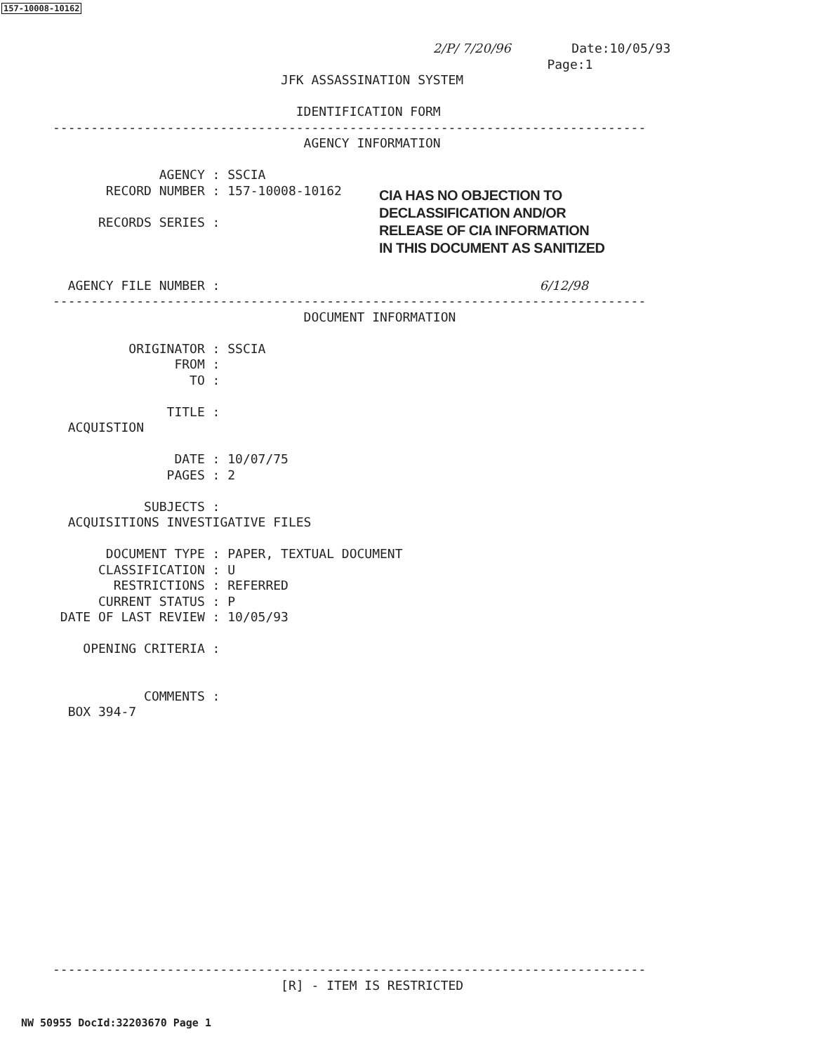157-10008-10162
                                                  2/P/ 7/20/96        Date:10/05/93
                                                                 Page:1
                              JFK ASSASSINATION SYSTEM

                                IDENTIFICATION FORM
------------------------------------------------------------------------------
                                 AGENCY INFORMATION

              AGENCY : SSCIA
       RECORD NUMBER : 157-10008-10162

      RECORDS SERIES :



  AGENCY FILE NUMBER :                                          6/12/98
------------------------------------------------------------------------------
                                 DOCUMENT INFORMATION

          ORIGINATOR : SSCIA
                FROM :
                  TO :

               TITLE :
  ACQUISTION

                DATE : 10/07/75
               PAGES : 2

            SUBJECTS :
  ACQUISITIONS INVESTIGATIVE FILES

       DOCUMENT TYPE : PAPER, TEXTUAL DOCUMENT
      CLASSIFICATION : U
        RESTRICTIONS : REFERRED
      CURRENT STATUS : P
 DATE OF LAST REVIEW : 10/05/93

    OPENING CRITERIA :


            COMMENTS :
  BOX 394-7
CIA HAS NO OBJECTION TO
DECLASSIFICATION AND/OR
RELEASE OF CIA INFORMATION
IN THIS DOCUMENT AS SANITIZED
------------------------------------------------------------------------------
                              [R] - ITEM IS RESTRICTED
NW 50955 DocId:32203670 Page 1